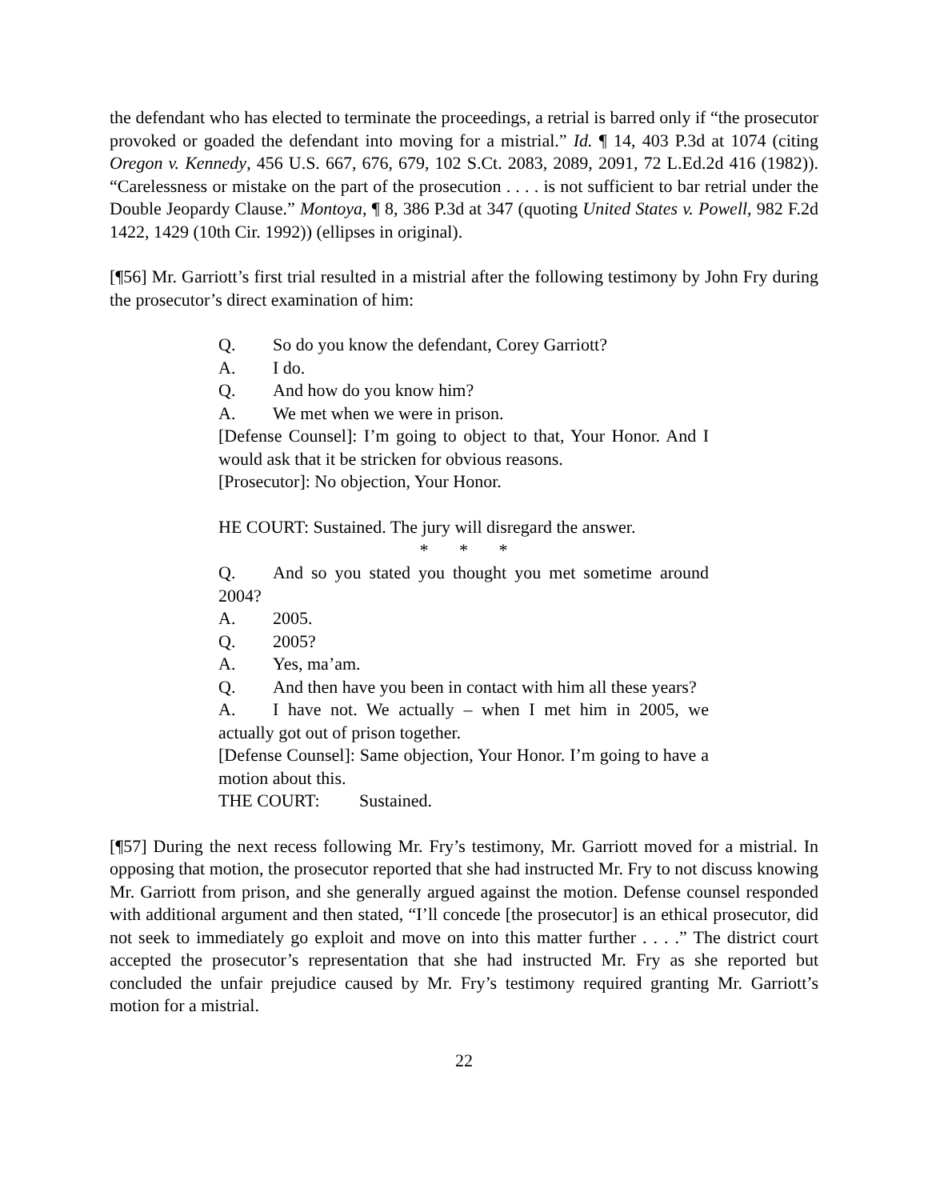the defendant who has elected to terminate the proceedings, a retrial is barred only if “the prosecutor provoked or goaded the defendant into moving for a mistrial.” Id. ¶ 14, 403 P.3d at 1074 (citing Oregon v. Kennedy, 456 U.S. 667, 676, 679, 102 S.Ct. 2083, 2089, 2091, 72 L.Ed.2d 416 (1982)). “Carelessness or mistake on the part of the prosecution . . . . is not sufficient to bar retrial under the Double Jeopardy Clause.” Montoya, ¶ 8, 386 P.3d at 347 (quoting United States v. Powell, 982 F.2d 1422, 1429 (10th Cir. 1992)) (ellipses in original).
[¶56] Mr. Garriott’s first trial resulted in a mistrial after the following testimony by John Fry during the prosecutor’s direct examination of him:
Q. So do you know the defendant, Corey Garriott?
A. I do.
Q. And how do you know him?
A. We met when we were in prison.
[Defense Counsel]: I’m going to object to that, Your Honor. And I would ask that it be stricken for obvious reasons.
[Prosecutor]: No objection, Your Honor.
HE COURT: Sustained. The jury will disregard the answer.
* * *
Q. And so you stated you thought you met sometime around 2004?
A. 2005.
Q. 2005?
A. Yes, ma’am.
Q. And then have you been in contact with him all these years?
A. I have not. We actually – when I met him in 2005, we actually got out of prison together.
[Defense Counsel]: Same objection, Your Honor. I’m going to have a motion about this.
THE COURT: Sustained.
[¶57] During the next recess following Mr. Fry’s testimony, Mr. Garriott moved for a mistrial. In opposing that motion, the prosecutor reported that she had instructed Mr. Fry to not discuss knowing Mr. Garriott from prison, and she generally argued against the motion. Defense counsel responded with additional argument and then stated, “I’ll concede [the prosecutor] is an ethical prosecutor, did not seek to immediately go exploit and move on into this matter further . . . .” The district court accepted the prosecutor’s representation that she had instructed Mr. Fry as she reported but concluded the unfair prejudice caused by Mr. Fry’s testimony required granting Mr. Garriott’s motion for a mistrial.
22